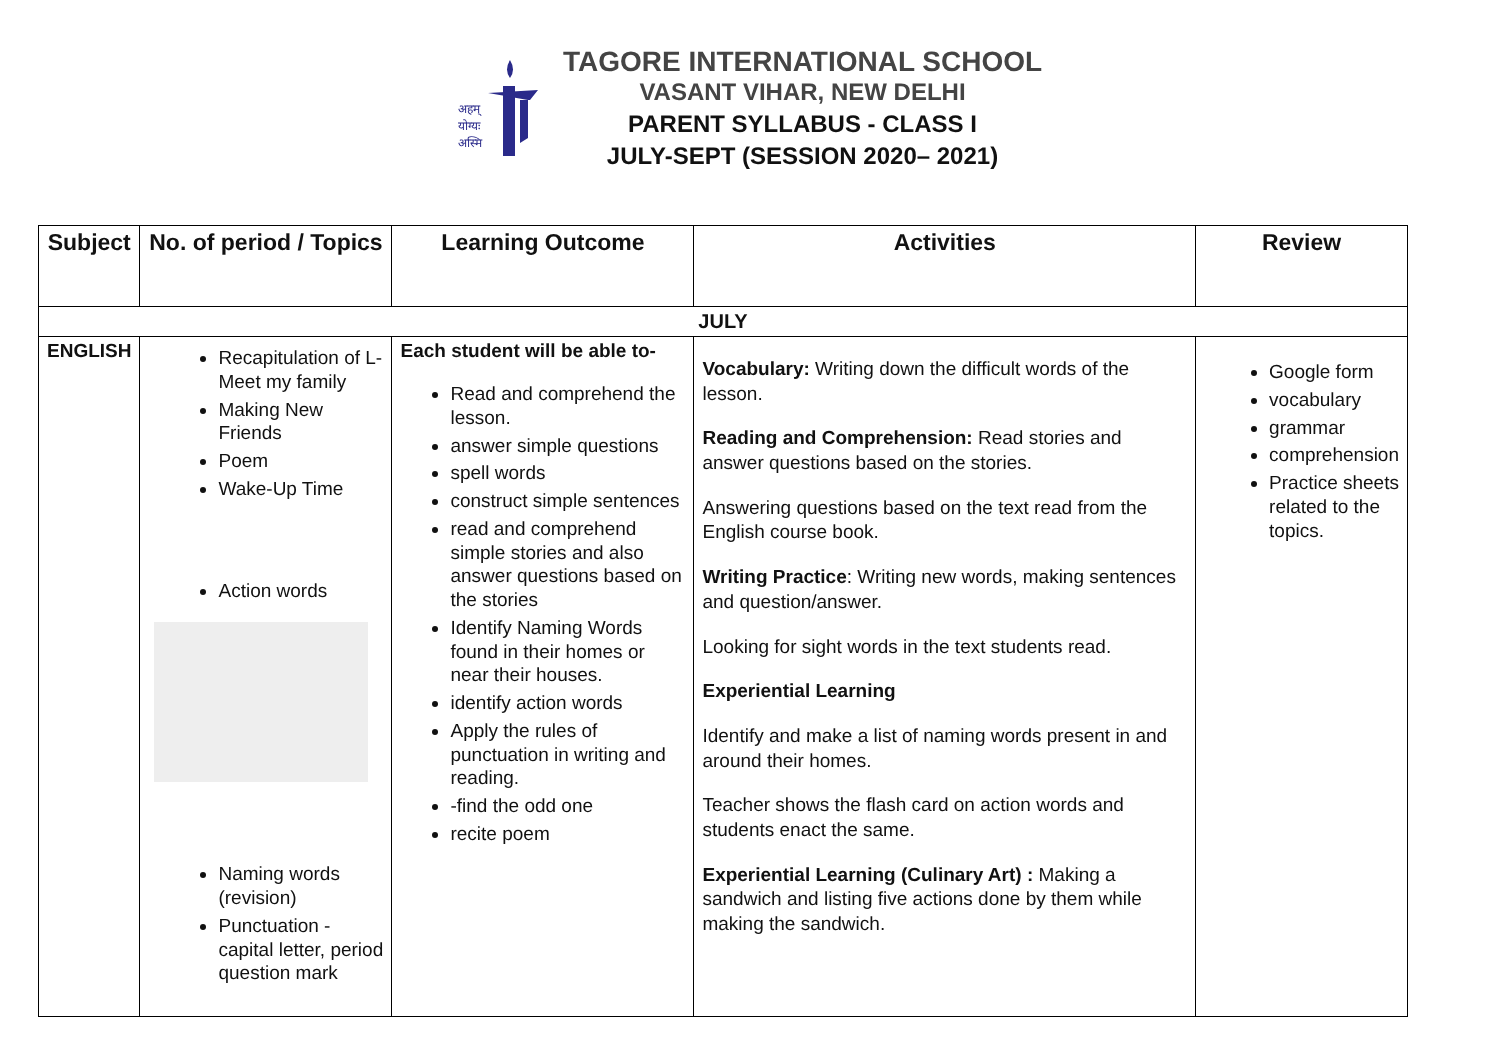अहम्
योग्यः
अस्मि
TAGORE INTERNATIONAL SCHOOL
VASANT VIHAR, NEW DELHI
PARENT SYLLABUS - CLASS I
JULY-SEPT (SESSION 2020– 2021)
| Subject | No. of period / Topics | Learning Outcome | Activities | Review |
| --- | --- | --- | --- | --- |
| JULY | | | | |
| ENGLISH | Recapitulation of L- Meet my family Making New Friends Poem Wake-Up Time Action words Naming words (revision) Punctuation - capital letter, period question mark | Each student will be able to- Read and comprehend the lesson. answer simple questions spell words construct simple sentences read and comprehend simple stories and also answer questions based on the stories Identify Naming Words found in their homes or near their houses. identify action words Apply the rules of punctuation in writing and reading. -find the odd one recite poem | Vocabulary: Writing down the difficult words of the lesson. Reading and Comprehension: Read stories and answer questions based on the stories. Answering questions based on the text read from the English course book. Writing Practice : Writing new words, making sentences and question/answer. Looking for sight words in the text students read. Experiential Learning Identify and make a list of naming words present in and around their homes. Teacher shows the flash card on action words and students enact the same. Experiential Learning (Culinary Art) : Making a sandwich and listing five actions done by them while making the sandwich. | Google form vocabulary grammar comprehension Practice sheets related to the topics. |